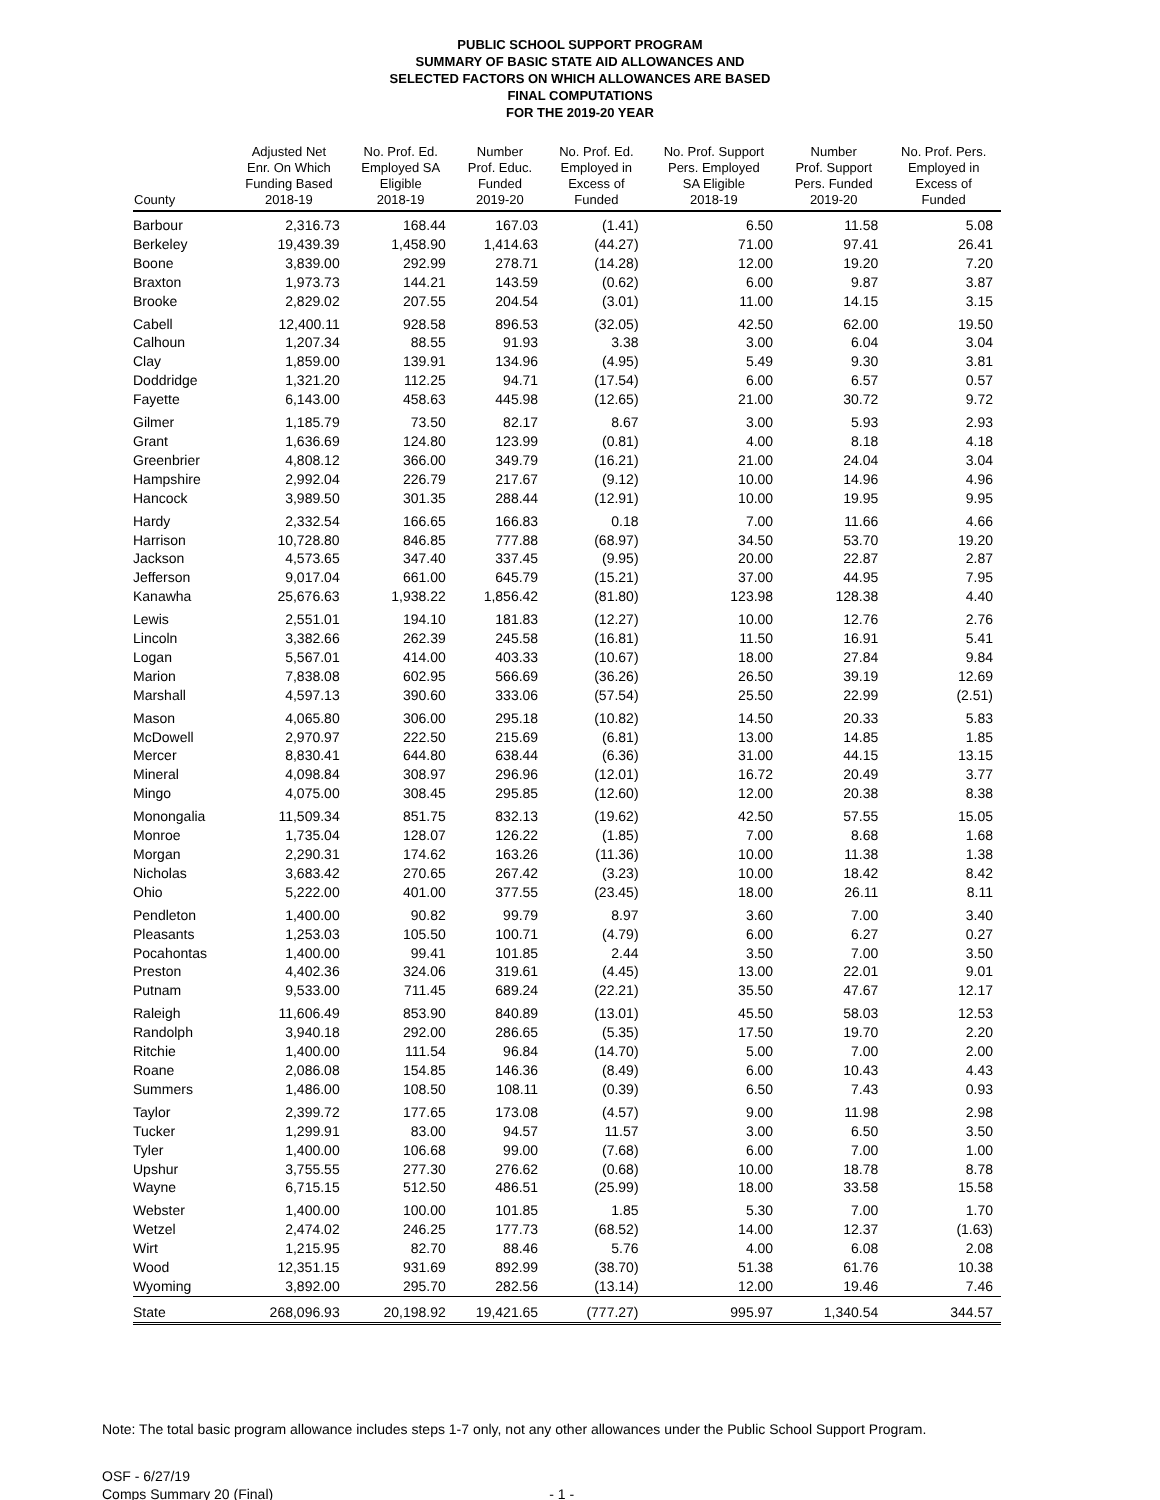PUBLIC SCHOOL SUPPORT PROGRAM
SUMMARY OF BASIC STATE AID ALLOWANCES AND
SELECTED FACTORS ON WHICH ALLOWANCES ARE BASED
FINAL COMPUTATIONS
FOR THE 2019-20 YEAR
| County | Adjusted Net Enr. On Which Funding Based 2018-19 | No. Prof. Ed. Employed SA Eligible 2018-19 | Number Prof. Educ. Funded 2019-20 | No. Prof. Ed. Employed in Excess of Funded | No. Prof. Support Pers. Employed SA Eligible 2018-19 | Number Prof. Support Pers. Funded 2019-20 | No. Prof. Pers. Employed in Excess of Funded |
| --- | --- | --- | --- | --- | --- | --- | --- |
| Barbour | 2,316.73 | 168.44 | 167.03 | (1.41) | 6.50 | 11.58 | 5.08 |
| Berkeley | 19,439.39 | 1,458.90 | 1,414.63 | (44.27) | 71.00 | 97.41 | 26.41 |
| Boone | 3,839.00 | 292.99 | 278.71 | (14.28) | 12.00 | 19.20 | 7.20 |
| Braxton | 1,973.73 | 144.21 | 143.59 | (0.62) | 6.00 | 9.87 | 3.87 |
| Brooke | 2,829.02 | 207.55 | 204.54 | (3.01) | 11.00 | 14.15 | 3.15 |
| Cabell | 12,400.11 | 928.58 | 896.53 | (32.05) | 42.50 | 62.00 | 19.50 |
| Calhoun | 1,207.34 | 88.55 | 91.93 | 3.38 | 3.00 | 6.04 | 3.04 |
| Clay | 1,859.00 | 139.91 | 134.96 | (4.95) | 5.49 | 9.30 | 3.81 |
| Doddridge | 1,321.20 | 112.25 | 94.71 | (17.54) | 6.00 | 6.57 | 0.57 |
| Fayette | 6,143.00 | 458.63 | 445.98 | (12.65) | 21.00 | 30.72 | 9.72 |
| Gilmer | 1,185.79 | 73.50 | 82.17 | 8.67 | 3.00 | 5.93 | 2.93 |
| Grant | 1,636.69 | 124.80 | 123.99 | (0.81) | 4.00 | 8.18 | 4.18 |
| Greenbrier | 4,808.12 | 366.00 | 349.79 | (16.21) | 21.00 | 24.04 | 3.04 |
| Hampshire | 2,992.04 | 226.79 | 217.67 | (9.12) | 10.00 | 14.96 | 4.96 |
| Hancock | 3,989.50 | 301.35 | 288.44 | (12.91) | 10.00 | 19.95 | 9.95 |
| Hardy | 2,332.54 | 166.65 | 166.83 | 0.18 | 7.00 | 11.66 | 4.66 |
| Harrison | 10,728.80 | 846.85 | 777.88 | (68.97) | 34.50 | 53.70 | 19.20 |
| Jackson | 4,573.65 | 347.40 | 337.45 | (9.95) | 20.00 | 22.87 | 2.87 |
| Jefferson | 9,017.04 | 661.00 | 645.79 | (15.21) | 37.00 | 44.95 | 7.95 |
| Kanawha | 25,676.63 | 1,938.22 | 1,856.42 | (81.80) | 123.98 | 128.38 | 4.40 |
| Lewis | 2,551.01 | 194.10 | 181.83 | (12.27) | 10.00 | 12.76 | 2.76 |
| Lincoln | 3,382.66 | 262.39 | 245.58 | (16.81) | 11.50 | 16.91 | 5.41 |
| Logan | 5,567.01 | 414.00 | 403.33 | (10.67) | 18.00 | 27.84 | 9.84 |
| Marion | 7,838.08 | 602.95 | 566.69 | (36.26) | 26.50 | 39.19 | 12.69 |
| Marshall | 4,597.13 | 390.60 | 333.06 | (57.54) | 25.50 | 22.99 | (2.51) |
| Mason | 4,065.80 | 306.00 | 295.18 | (10.82) | 14.50 | 20.33 | 5.83 |
| McDowell | 2,970.97 | 222.50 | 215.69 | (6.81) | 13.00 | 14.85 | 1.85 |
| Mercer | 8,830.41 | 644.80 | 638.44 | (6.36) | 31.00 | 44.15 | 13.15 |
| Mineral | 4,098.84 | 308.97 | 296.96 | (12.01) | 16.72 | 20.49 | 3.77 |
| Mingo | 4,075.00 | 308.45 | 295.85 | (12.60) | 12.00 | 20.38 | 8.38 |
| Monongalia | 11,509.34 | 851.75 | 832.13 | (19.62) | 42.50 | 57.55 | 15.05 |
| Monroe | 1,735.04 | 128.07 | 126.22 | (1.85) | 7.00 | 8.68 | 1.68 |
| Morgan | 2,290.31 | 174.62 | 163.26 | (11.36) | 10.00 | 11.38 | 1.38 |
| Nicholas | 3,683.42 | 270.65 | 267.42 | (3.23) | 10.00 | 18.42 | 8.42 |
| Ohio | 5,222.00 | 401.00 | 377.55 | (23.45) | 18.00 | 26.11 | 8.11 |
| Pendleton | 1,400.00 | 90.82 | 99.79 | 8.97 | 3.60 | 7.00 | 3.40 |
| Pleasants | 1,253.03 | 105.50 | 100.71 | (4.79) | 6.00 | 6.27 | 0.27 |
| Pocahontas | 1,400.00 | 99.41 | 101.85 | 2.44 | 3.50 | 7.00 | 3.50 |
| Preston | 4,402.36 | 324.06 | 319.61 | (4.45) | 13.00 | 22.01 | 9.01 |
| Putnam | 9,533.00 | 711.45 | 689.24 | (22.21) | 35.50 | 47.67 | 12.17 |
| Raleigh | 11,606.49 | 853.90 | 840.89 | (13.01) | 45.50 | 58.03 | 12.53 |
| Randolph | 3,940.18 | 292.00 | 286.65 | (5.35) | 17.50 | 19.70 | 2.20 |
| Ritchie | 1,400.00 | 111.54 | 96.84 | (14.70) | 5.00 | 7.00 | 2.00 |
| Roane | 2,086.08 | 154.85 | 146.36 | (8.49) | 6.00 | 10.43 | 4.43 |
| Summers | 1,486.00 | 108.50 | 108.11 | (0.39) | 6.50 | 7.43 | 0.93 |
| Taylor | 2,399.72 | 177.65 | 173.08 | (4.57) | 9.00 | 11.98 | 2.98 |
| Tucker | 1,299.91 | 83.00 | 94.57 | 11.57 | 3.00 | 6.50 | 3.50 |
| Tyler | 1,400.00 | 106.68 | 99.00 | (7.68) | 6.00 | 7.00 | 1.00 |
| Upshur | 3,755.55 | 277.30 | 276.62 | (0.68) | 10.00 | 18.78 | 8.78 |
| Wayne | 6,715.15 | 512.50 | 486.51 | (25.99) | 18.00 | 33.58 | 15.58 |
| Webster | 1,400.00 | 100.00 | 101.85 | 1.85 | 5.30 | 7.00 | 1.70 |
| Wetzel | 2,474.02 | 246.25 | 177.73 | (68.52) | 14.00 | 12.37 | (1.63) |
| Wirt | 1,215.95 | 82.70 | 88.46 | 5.76 | 4.00 | 6.08 | 2.08 |
| Wood | 12,351.15 | 931.69 | 892.99 | (38.70) | 51.38 | 61.76 | 10.38 |
| Wyoming | 3,892.00 | 295.70 | 282.56 | (13.14) | 12.00 | 19.46 | 7.46 |
| State | 268,096.93 | 20,198.92 | 19,421.65 | (777.27) | 995.97 | 1,340.54 | 344.57 |
Note: The total basic program allowance includes steps 1-7 only, not any other allowances under the Public School Support Program.
OSF - 6/27/19
Comps Summary 20 (Final)
- 1 -